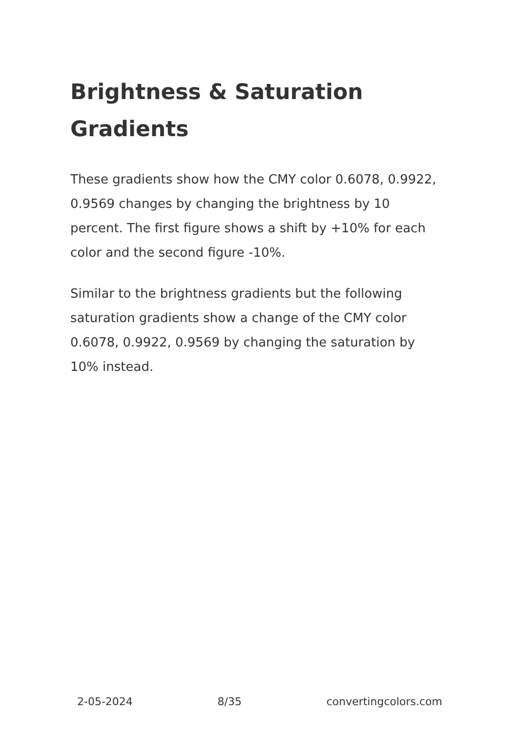Brightness & Saturation Gradients
These gradients show how the CMY color 0.6078, 0.9922, 0.9569 changes by changing the brightness by 10 percent. The first figure shows a shift by +10% for each color and the second figure -10%.
Similar to the brightness gradients but the following saturation gradients show a change of the CMY color 0.6078, 0.9922, 0.9569 by changing the saturation by 10% instead.
2-05-2024 8/35 convertingcolors.com